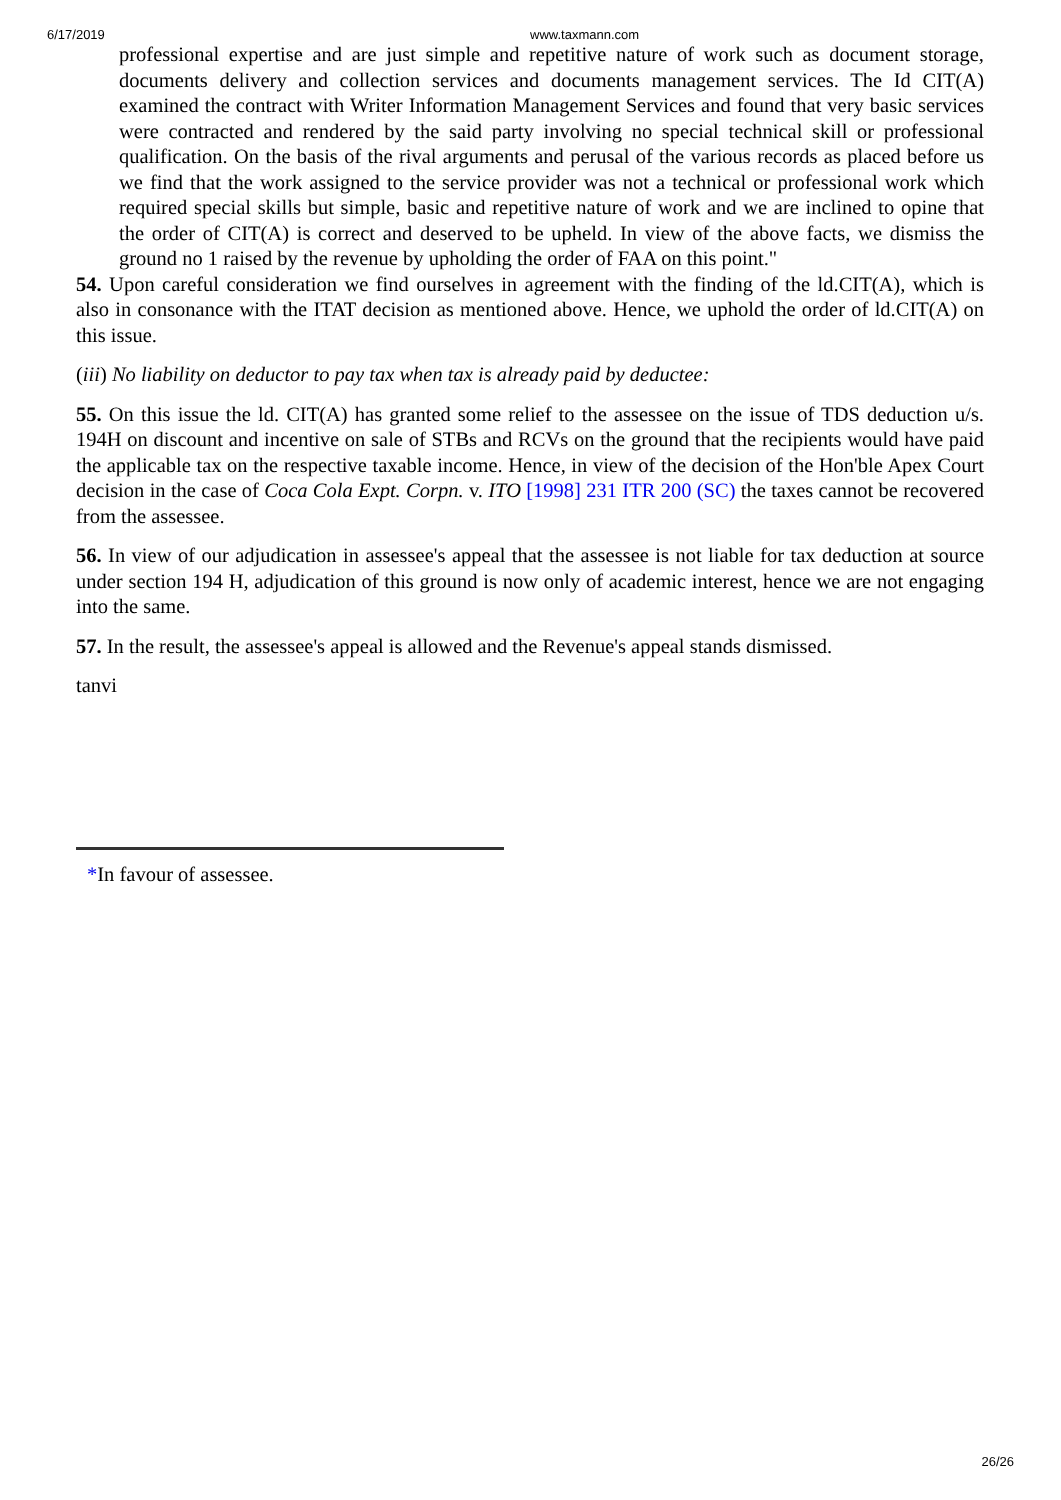6/17/2019 www.taxmann.com
professional expertise and are just simple and repetitive nature of work such as document storage, documents delivery and collection services and documents management services. The Id CIT(A) examined the contract with Writer Information Management Services and found that very basic services were contracted and rendered by the said party involving no special technical skill or professional qualification. On the basis of the rival arguments and perusal of the various records as placed before us we find that the work assigned to the service provider was not a technical or professional work which required special skills but simple, basic and repetitive nature of work and we are inclined to opine that the order of CIT(A) is correct and deserved to be upheld. In view of the above facts, we dismiss the ground no 1 raised by the revenue by upholding the order of FAA on this point."
54. Upon careful consideration we find ourselves in agreement with the finding of the ld.CIT(A), which is also in consonance with the ITAT decision as mentioned above. Hence, we uphold the order of ld.CIT(A) on this issue.
(iii) No liability on deductor to pay tax when tax is already paid by deductee:
55. On this issue the ld. CIT(A) has granted some relief to the assessee on the issue of TDS deduction u/s. 194H on discount and incentive on sale of STBs and RCVs on the ground that the recipients would have paid the applicable tax on the respective taxable income. Hence, in view of the decision of the Hon'ble Apex Court decision in the case of Coca Cola Expt. Corpn. v. ITO [1998] 231 ITR 200 (SC) the taxes cannot be recovered from the assessee.
56. In view of our adjudication in assessee's appeal that the assessee is not liable for tax deduction at source under section 194 H, adjudication of this ground is now only of academic interest, hence we are not engaging into the same.
57. In the result, the assessee's appeal is allowed and the Revenue's appeal stands dismissed.
tanvi
*In favour of assessee.
26/26